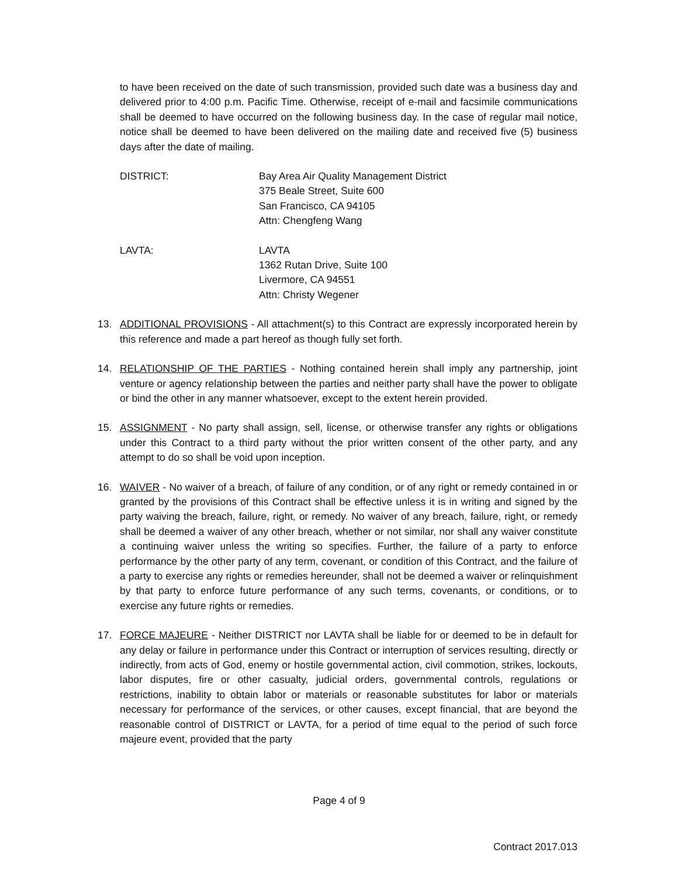to have been received on the date of such transmission, provided such date was a business day and delivered prior to 4:00 p.m. Pacific Time. Otherwise, receipt of e-mail and facsimile communications shall be deemed to have occurred on the following business day. In the case of regular mail notice, notice shall be deemed to have been delivered on the mailing date and received five (5) business days after the date of mailing.
DISTRICT: Bay Area Air Quality Management District
375 Beale Street, Suite 600
San Francisco, CA 94105
Attn: Chengfeng Wang
LAVTA: LAVTA
1362 Rutan Drive, Suite 100
Livermore, CA 94551
Attn: Christy Wegener
13. ADDITIONAL PROVISIONS - All attachment(s) to this Contract are expressly incorporated herein by this reference and made a part hereof as though fully set forth.
14. RELATIONSHIP OF THE PARTIES - Nothing contained herein shall imply any partnership, joint venture or agency relationship between the parties and neither party shall have the power to obligate or bind the other in any manner whatsoever, except to the extent herein provided.
15. ASSIGNMENT - No party shall assign, sell, license, or otherwise transfer any rights or obligations under this Contract to a third party without the prior written consent of the other party, and any attempt to do so shall be void upon inception.
16. WAIVER - No waiver of a breach, of failure of any condition, or of any right or remedy contained in or granted by the provisions of this Contract shall be effective unless it is in writing and signed by the party waiving the breach, failure, right, or remedy. No waiver of any breach, failure, right, or remedy shall be deemed a waiver of any other breach, whether or not similar, nor shall any waiver constitute a continuing waiver unless the writing so specifies. Further, the failure of a party to enforce performance by the other party of any term, covenant, or condition of this Contract, and the failure of a party to exercise any rights or remedies hereunder, shall not be deemed a waiver or relinquishment by that party to enforce future performance of any such terms, covenants, or conditions, or to exercise any future rights or remedies.
17. FORCE MAJEURE - Neither DISTRICT nor LAVTA shall be liable for or deemed to be in default for any delay or failure in performance under this Contract or interruption of services resulting, directly or indirectly, from acts of God, enemy or hostile governmental action, civil commotion, strikes, lockouts, labor disputes, fire or other casualty, judicial orders, governmental controls, regulations or restrictions, inability to obtain labor or materials or reasonable substitutes for labor or materials necessary for performance of the services, or other causes, except financial, that are beyond the reasonable control of DISTRICT or LAVTA, for a period of time equal to the period of such force majeure event, provided that the party
Page 4 of 9
Contract 2017.013